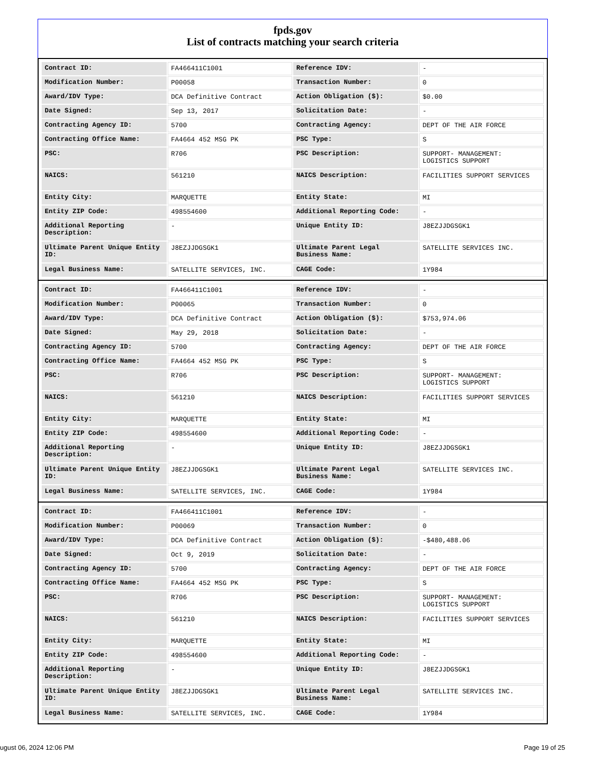fpds.gov
List of contracts matching your search criteria
| Contract ID: | FA466411C1001 | Reference IDV: | - |
| Modification Number: | P00058 | Transaction Number: | 0 |
| Award/IDV Type: | DCA Definitive Contract | Action Obligation ($): | $0.00 |
| Date Signed: | Sep 13, 2017 | Solicitation Date: | - |
| Contracting Agency ID: | 5700 | Contracting Agency: | DEPT OF THE AIR FORCE |
| Contracting Office Name: | FA4664 452 MSG PK | PSC Type: | S |
| PSC: | R706 | PSC Description: | SUPPORT- MANAGEMENT: LOGISTICS SUPPORT |
| NAICS: | 561210 | NAICS Description: | FACILITIES SUPPORT SERVICES |
| Entity City: | MARQUETTE | Entity State: | MI |
| Entity ZIP Code: | 498554600 | Additional Reporting Code: | - |
| Additional Reporting Description: | - | Unique Entity ID: | J8EZJJDGSGK1 |
| Ultimate Parent Unique Entity ID: | J8EZJJDGSGK1 | Ultimate Parent Legal Business Name: | SATELLITE SERVICES INC. |
| Legal Business Name: | SATELLITE SERVICES, INC. | CAGE Code: | 1Y984 |
| Contract ID: | FA466411C1001 | Reference IDV: | - |
| Modification Number: | P00065 | Transaction Number: | 0 |
| Award/IDV Type: | DCA Definitive Contract | Action Obligation ($): | $753,974.06 |
| Date Signed: | May 29, 2018 | Solicitation Date: | - |
| Contracting Agency ID: | 5700 | Contracting Agency: | DEPT OF THE AIR FORCE |
| Contracting Office Name: | FA4664 452 MSG PK | PSC Type: | S |
| PSC: | R706 | PSC Description: | SUPPORT- MANAGEMENT: LOGISTICS SUPPORT |
| NAICS: | 561210 | NAICS Description: | FACILITIES SUPPORT SERVICES |
| Entity City: | MARQUETTE | Entity State: | MI |
| Entity ZIP Code: | 498554600 | Additional Reporting Code: | - |
| Additional Reporting Description: | - | Unique Entity ID: | J8EZJJDGSGK1 |
| Ultimate Parent Unique Entity ID: | J8EZJJDGSGK1 | Ultimate Parent Legal Business Name: | SATELLITE SERVICES INC. |
| Legal Business Name: | SATELLITE SERVICES, INC. | CAGE Code: | 1Y984 |
| Contract ID: | FA466411C1001 | Reference IDV: | - |
| Modification Number: | P00069 | Transaction Number: | 0 |
| Award/IDV Type: | DCA Definitive Contract | Action Obligation ($): | -$480,488.06 |
| Date Signed: | Oct 9, 2019 | Solicitation Date: | - |
| Contracting Agency ID: | 5700 | Contracting Agency: | DEPT OF THE AIR FORCE |
| Contracting Office Name: | FA4664 452 MSG PK | PSC Type: | S |
| PSC: | R706 | PSC Description: | SUPPORT- MANAGEMENT: LOGISTICS SUPPORT |
| NAICS: | 561210 | NAICS Description: | FACILITIES SUPPORT SERVICES |
| Entity City: | MARQUETTE | Entity State: | MI |
| Entity ZIP Code: | 498554600 | Additional Reporting Code: | - |
| Additional Reporting Description: | - | Unique Entity ID: | J8EZJJDGSGK1 |
| Ultimate Parent Unique Entity ID: | J8EZJJDGSGK1 | Ultimate Parent Legal Business Name: | SATELLITE SERVICES INC. |
| Legal Business Name: | SATELLITE SERVICES, INC. | CAGE Code: | 1Y984 |
ugust 06, 2024 12:06 PM Page 19 of 25